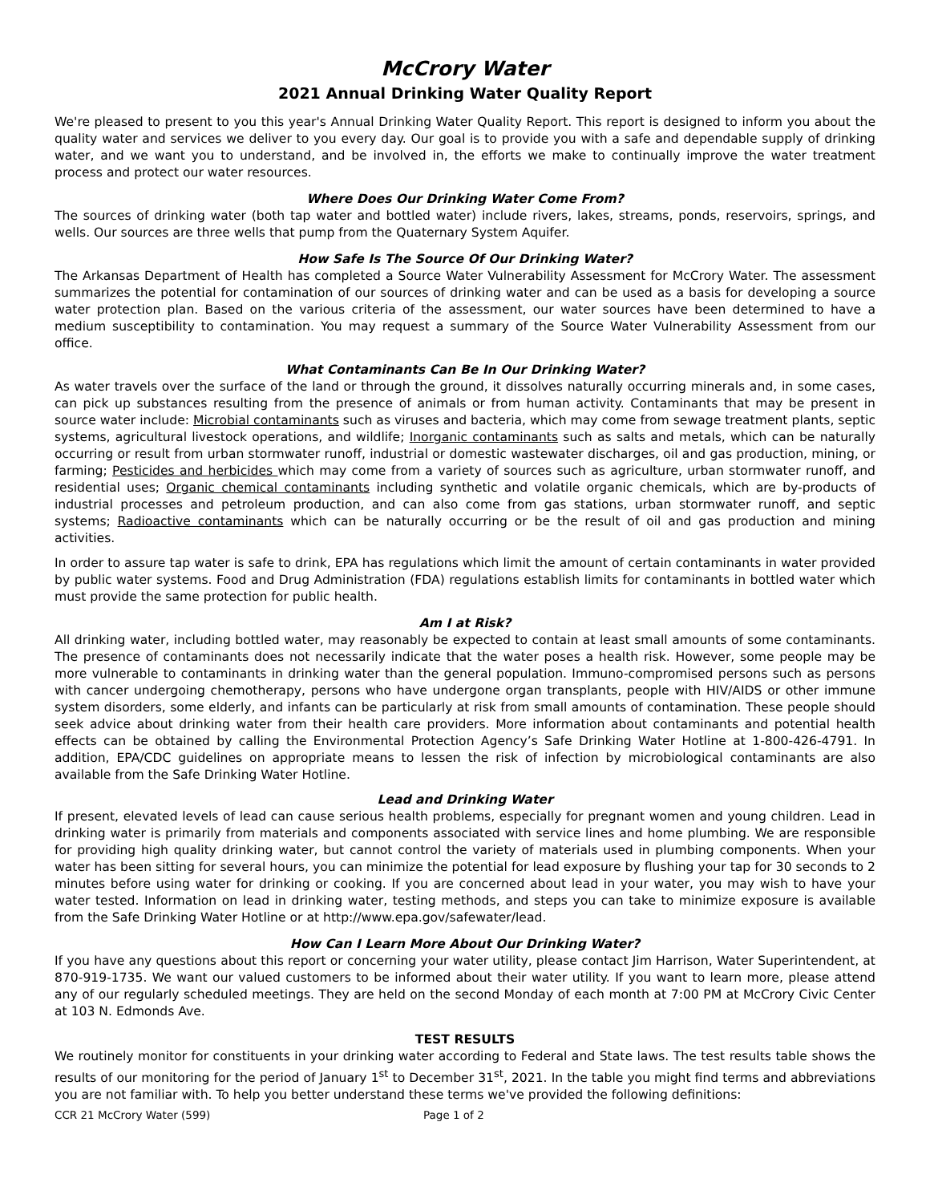McCrory Water
2021 Annual Drinking Water Quality Report
We're pleased to present to you this year's Annual Drinking Water Quality Report. This report is designed to inform you about the quality water and services we deliver to you every day. Our goal is to provide you with a safe and dependable supply of drinking water, and we want you to understand, and be involved in, the efforts we make to continually improve the water treatment process and protect our water resources.
Where Does Our Drinking Water Come From?
The sources of drinking water (both tap water and bottled water) include rivers, lakes, streams, ponds, reservoirs, springs, and wells. Our sources are three wells that pump from the Quaternary System Aquifer.
How Safe Is The Source Of Our Drinking Water?
The Arkansas Department of Health has completed a Source Water Vulnerability Assessment for McCrory Water. The assessment summarizes the potential for contamination of our sources of drinking water and can be used as a basis for developing a source water protection plan. Based on the various criteria of the assessment, our water sources have been determined to have a medium susceptibility to contamination. You may request a summary of the Source Water Vulnerability Assessment from our office.
What Contaminants Can Be In Our Drinking Water?
As water travels over the surface of the land or through the ground, it dissolves naturally occurring minerals and, in some cases, can pick up substances resulting from the presence of animals or from human activity. Contaminants that may be present in source water include: Microbial contaminants such as viruses and bacteria, which may come from sewage treatment plants, septic systems, agricultural livestock operations, and wildlife; Inorganic contaminants such as salts and metals, which can be naturally occurring or result from urban stormwater runoff, industrial or domestic wastewater discharges, oil and gas production, mining, or farming; Pesticides and herbicides which may come from a variety of sources such as agriculture, urban stormwater runoff, and residential uses; Organic chemical contaminants including synthetic and volatile organic chemicals, which are by-products of industrial processes and petroleum production, and can also come from gas stations, urban stormwater runoff, and septic systems; Radioactive contaminants which can be naturally occurring or be the result of oil and gas production and mining activities.
In order to assure tap water is safe to drink, EPA has regulations which limit the amount of certain contaminants in water provided by public water systems. Food and Drug Administration (FDA) regulations establish limits for contaminants in bottled water which must provide the same protection for public health.
Am I at Risk?
All drinking water, including bottled water, may reasonably be expected to contain at least small amounts of some contaminants. The presence of contaminants does not necessarily indicate that the water poses a health risk. However, some people may be more vulnerable to contaminants in drinking water than the general population. Immuno-compromised persons such as persons with cancer undergoing chemotherapy, persons who have undergone organ transplants, people with HIV/AIDS or other immune system disorders, some elderly, and infants can be particularly at risk from small amounts of contamination. These people should seek advice about drinking water from their health care providers. More information about contaminants and potential health effects can be obtained by calling the Environmental Protection Agency’s Safe Drinking Water Hotline at 1-800-426-4791. In addition, EPA/CDC guidelines on appropriate means to lessen the risk of infection by microbiological contaminants are also available from the Safe Drinking Water Hotline.
Lead and Drinking Water
If present, elevated levels of lead can cause serious health problems, especially for pregnant women and young children. Lead in drinking water is primarily from materials and components associated with service lines and home plumbing. We are responsible for providing high quality drinking water, but cannot control the variety of materials used in plumbing components. When your water has been sitting for several hours, you can minimize the potential for lead exposure by flushing your tap for 30 seconds to 2 minutes before using water for drinking or cooking. If you are concerned about lead in your water, you may wish to have your water tested. Information on lead in drinking water, testing methods, and steps you can take to minimize exposure is available from the Safe Drinking Water Hotline or at http://www.epa.gov/safewater/lead.
How Can I Learn More About Our Drinking Water?
If you have any questions about this report or concerning your water utility, please contact Jim Harrison, Water Superintendent, at 870-919-1735. We want our valued customers to be informed about their water utility. If you want to learn more, please attend any of our regularly scheduled meetings. They are held on the second Monday of each month at 7:00 PM at McCrory Civic Center at 103 N. Edmonds Ave.
TEST RESULTS
We routinely monitor for constituents in your drinking water according to Federal and State laws. The test results table shows the results of our monitoring for the period of January 1<sup>st</sup> to December 31<sup>st</sup>, 2021. In the table you might find terms and abbreviations you are not familiar with. To help you better understand these terms we've provided the following definitions:
CCR 21 McCrory Water (599) Page 1 of 2